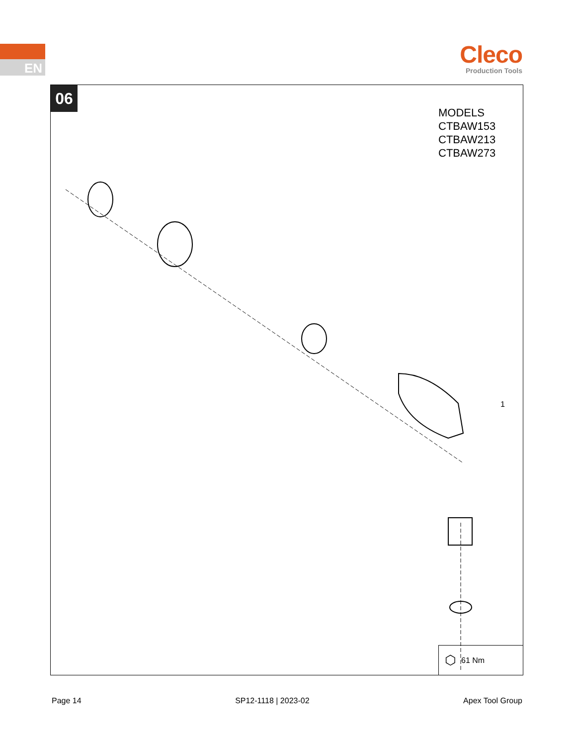EN
Cleco
Production Tools
06
MODELS
CTBAW153
CTBAW213
CTBAW273
1
⬡ 61 Nm
Page 14 SP12-1118 | 2023-02 Apex Tool Group